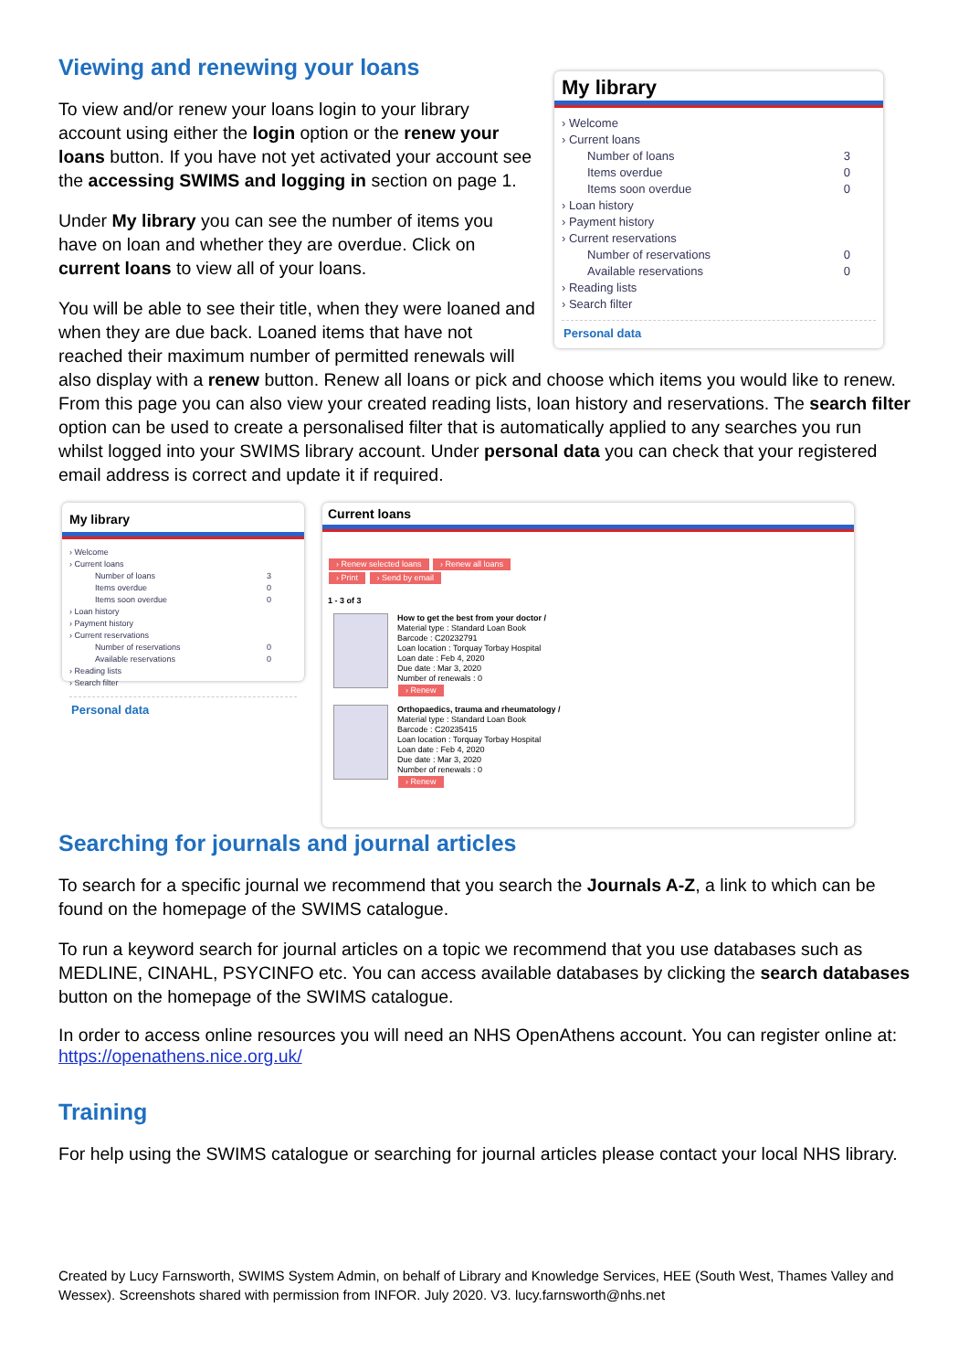My library
› Welcome
› Current loans
Number of loans 3
Items overdue 0
Items soon overdue 0
› Loan history
› Payment history
› Current reservations
Number of reservations 0
Available reservations 0
› Reading lists
› Search filter
Personal data
Viewing and renewing your loans
To view and/or renew your loans login to your library account using either the login option or the renew your loans button. If you have not yet activated your account see the accessing SWIMS and logging in section on page 1.
Under My library you can see the number of items you have on loan and whether they are overdue. Click on current loans to view all of your loans.
You will be able to see their title, when they were loaned and when they are due back. Loaned items that have not reached their maximum number of permitted renewals will also display with a renew button. Renew all loans or pick and choose which items you would like to renew. From this page you can also view your created reading lists, loan history and reservations. The search filter option can be used to create a personalised filter that is automatically applied to any searches you run whilst logged into your SWIMS library account. Under personal data you can check that your registered email address is correct and update it if required.
My library
› Welcome
› Current loans
Number of loans 3
Items overdue 0
Items soon overdue 0
› Loan history
› Payment history
› Current reservations
Number of reservations 0
Available reservations 0
› Reading lists
› Search filter
Personal data
Current loans
› Renew selected loans › Renew all loans
› Print › Send by email
1 - 3 of 3
How to get the best from your doctor /
Material type : Standard Loan Book
Barcode : C20232791
Loan location : Torquay Torbay Hospital
Loan date : Feb 4, 2020
Due date : Mar 3, 2020
Number of renewals : 0
› Renew
Orthopaedics, trauma and rheumatology /
Material type : Standard Loan Book
Barcode : C20235415
Loan location : Torquay Torbay Hospital
Loan date : Feb 4, 2020
Due date : Mar 3, 2020
Number of renewals : 0
› Renew
Searching for journals and journal articles
To search for a specific journal we recommend that you search the Journals A-Z, a link to which can be found on the homepage of the SWIMS catalogue.
To run a keyword search for journal articles on a topic we recommend that you use databases such as MEDLINE, CINAHL, PSYCINFO etc. You can access available databases by clicking the search databases button on the homepage of the SWIMS catalogue.
In order to access online resources you will need an NHS OpenAthens account. You can register online at: https://openathens.nice.org.uk/
Training
For help using the SWIMS catalogue or searching for journal articles please contact your local NHS library.
Created by Lucy Farnsworth, SWIMS System Admin, on behalf of Library and Knowledge Services, HEE (South West, Thames Valley and Wessex). Screenshots shared with permission from INFOR. July 2020. V3. lucy.farnsworth@nhs.net